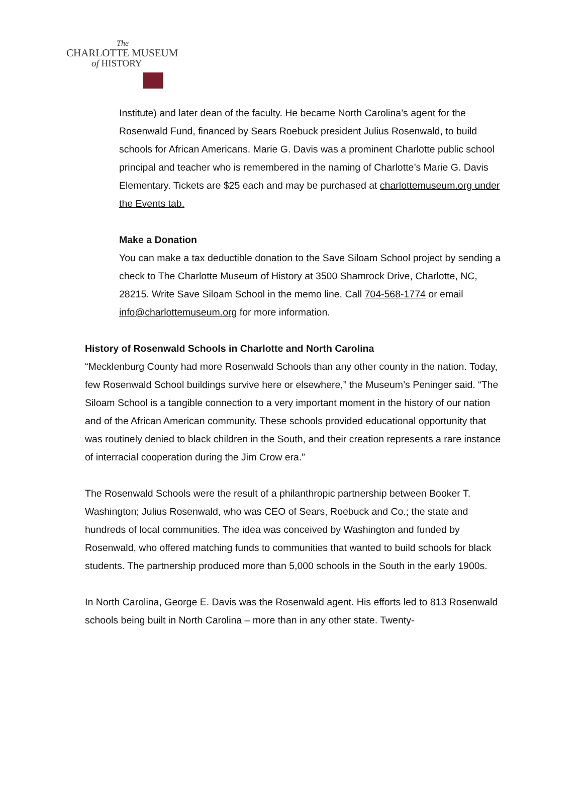The
CHARLOTTE MUSEUM
of HISTORY
Institute) and later dean of the faculty. He became North Carolina’s agent for the Rosenwald Fund, financed by Sears Roebuck president Julius Rosenwald, to build schools for African Americans. Marie G. Davis was a prominent Charlotte public school principal and teacher who is remembered in the naming of Charlotte’s Marie G. Davis Elementary. Tickets are $25 each and may be purchased at charlottemuseum.org under the Events tab.
Make a Donation
You can make a tax deductible donation to the Save Siloam School project by sending a check to The Charlotte Museum of History at 3500 Shamrock Drive, Charlotte, NC, 28215. Write Save Siloam School in the memo line. Call 704-568-1774 or email info@charlottemuseum.org for more information.
History of Rosenwald Schools in Charlotte and North Carolina
“Mecklenburg County had more Rosenwald Schools than any other county in the nation. Today, few Rosenwald School buildings survive here or elsewhere,” the Museum’s Peninger said. “The Siloam School is a tangible connection to a very important moment in the history of our nation and of the African American community. These schools provided educational opportunity that was routinely denied to black children in the South, and their creation represents a rare instance of interracial cooperation during the Jim Crow era.”
The Rosenwald Schools were the result of a philanthropic partnership between Booker T. Washington; Julius Rosenwald, who was CEO of Sears, Roebuck and Co.; the state and hundreds of local communities. The idea was conceived by Washington and funded by Rosenwald, who offered matching funds to communities that wanted to build schools for black students. The partnership produced more than 5,000 schools in the South in the early 1900s.
In North Carolina, George E. Davis was the Rosenwald agent. His efforts led to 813 Rosenwald schools being built in North Carolina – more than in any other state. Twenty-